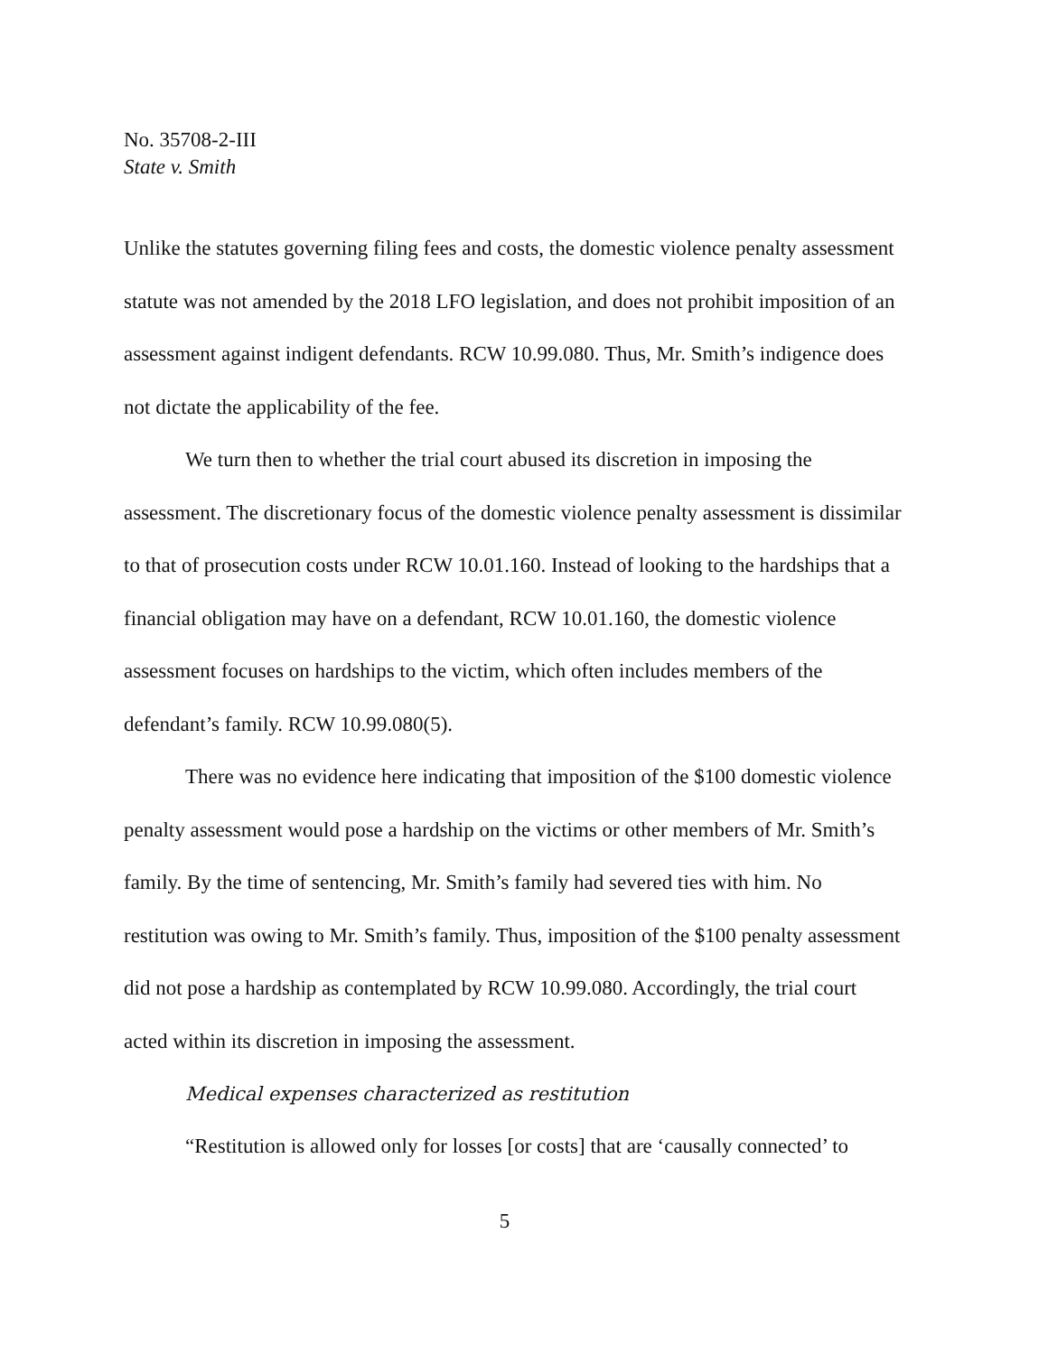No. 35708-2-III
State v. Smith
Unlike the statutes governing filing fees and costs, the domestic violence penalty assessment statute was not amended by the 2018 LFO legislation, and does not prohibit imposition of an assessment against indigent defendants. RCW 10.99.080. Thus, Mr. Smith’s indigence does not dictate the applicability of the fee.
We turn then to whether the trial court abused its discretion in imposing the assessment. The discretionary focus of the domestic violence penalty assessment is dissimilar to that of prosecution costs under RCW 10.01.160. Instead of looking to the hardships that a financial obligation may have on a defendant, RCW 10.01.160, the domestic violence assessment focuses on hardships to the victim, which often includes members of the defendant’s family. RCW 10.99.080(5).
There was no evidence here indicating that imposition of the $100 domestic violence penalty assessment would pose a hardship on the victims or other members of Mr. Smith’s family. By the time of sentencing, Mr. Smith’s family had severed ties with him. No restitution was owing to Mr. Smith’s family. Thus, imposition of the $100 penalty assessment did not pose a hardship as contemplated by RCW 10.99.080. Accordingly, the trial court acted within its discretion in imposing the assessment.
Medical expenses characterized as restitution
“Restitution is allowed only for losses [or costs] that are ‘causally connected’ to
5